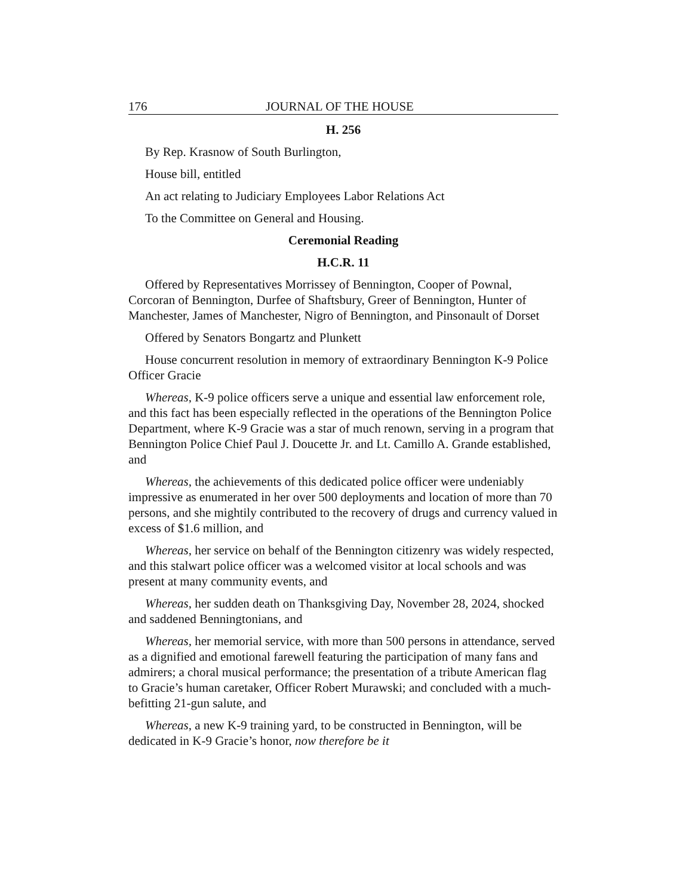176 JOURNAL OF THE HOUSE
H. 256
By Rep. Krasnow of South Burlington,
House bill, entitled
An act relating to Judiciary Employees Labor Relations Act
To the Committee on General and Housing.
Ceremonial Reading
H.C.R. 11
Offered by Representatives Morrissey of Bennington, Cooper of Pownal, Corcoran of Bennington, Durfee of Shaftsbury, Greer of Bennington, Hunter of Manchester, James of Manchester, Nigro of Bennington, and Pinsonault of Dorset
Offered by Senators Bongartz and Plunkett
House concurrent resolution in memory of extraordinary Bennington K-9 Police Officer Gracie
Whereas, K-9 police officers serve a unique and essential law enforcement role, and this fact has been especially reflected in the operations of the Bennington Police Department, where K-9 Gracie was a star of much renown, serving in a program that Bennington Police Chief Paul J. Doucette Jr. and Lt. Camillo A. Grande established, and
Whereas, the achievements of this dedicated police officer were undeniably impressive as enumerated in her over 500 deployments and location of more than 70 persons, and she mightily contributed to the recovery of drugs and currency valued in excess of $1.6 million, and
Whereas, her service on behalf of the Bennington citizenry was widely respected, and this stalwart police officer was a welcomed visitor at local schools and was present at many community events, and
Whereas, her sudden death on Thanksgiving Day, November 28, 2024, shocked and saddened Benningtonians, and
Whereas, her memorial service, with more than 500 persons in attendance, served as a dignified and emotional farewell featuring the participation of many fans and admirers; a choral musical performance; the presentation of a tribute American flag to Gracie’s human caretaker, Officer Robert Murawski; and concluded with a much-befitting 21-gun salute, and
Whereas, a new K-9 training yard, to be constructed in Bennington, will be dedicated in K-9 Gracie’s honor, now therefore be it